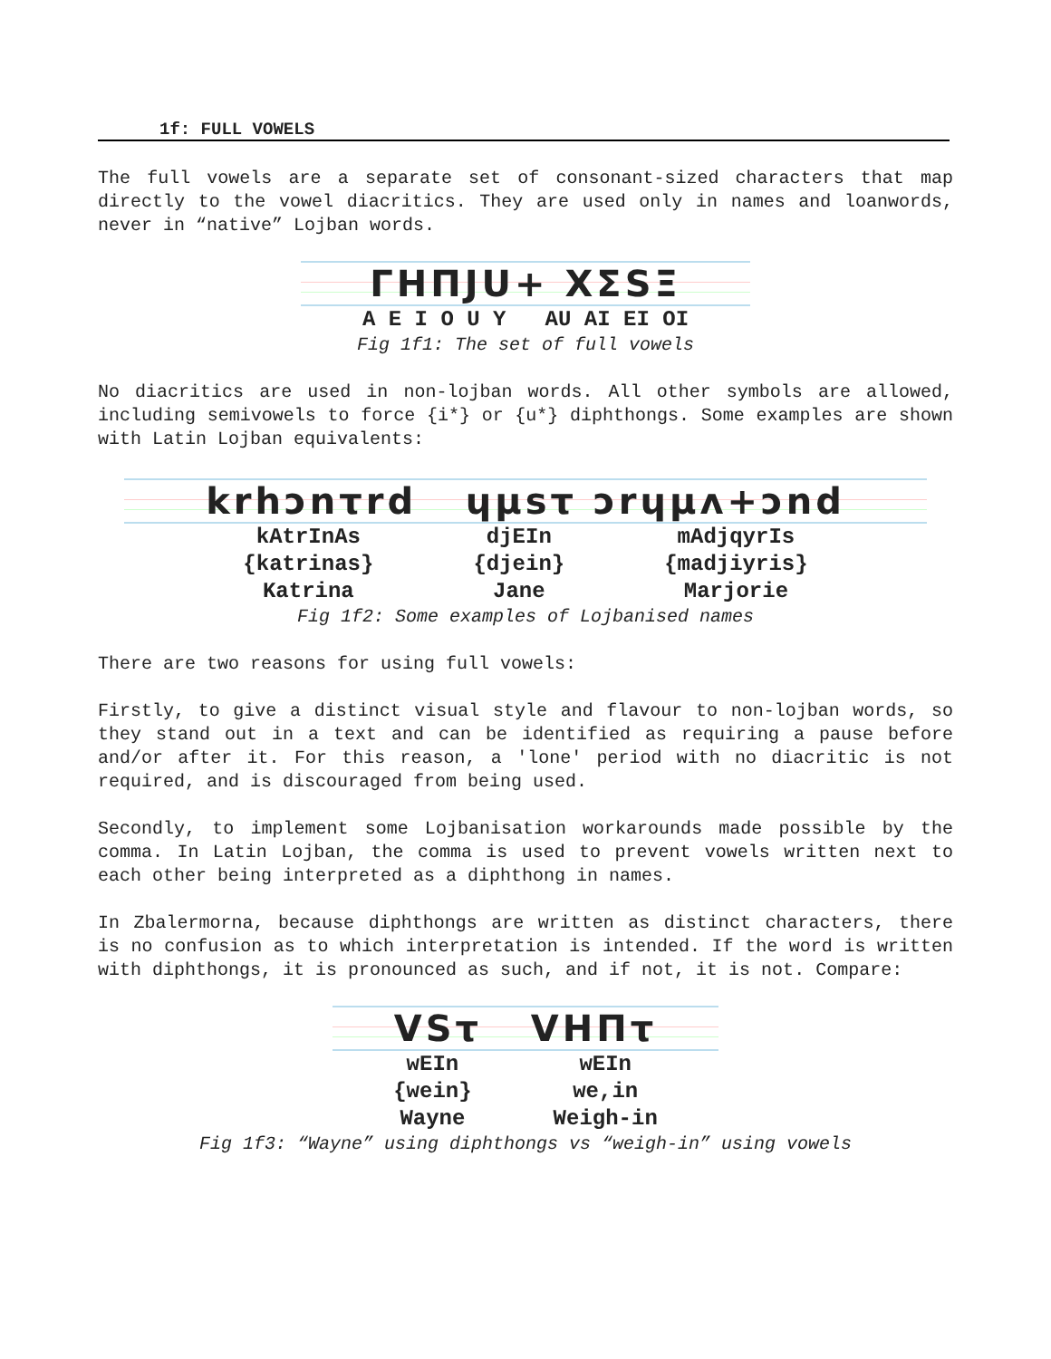1f: FULL VOWELS
The full vowels are a separate set of consonant-sized characters that map directly to the vowel diacritics. They are used only in names and loanwords, never in “native” Lojban words.
ΓΗΠJU+ XΣSΞ
A E I O U Y AU AI EI OI
Fig 1f1: The set of full vowels
No diacritics are used in non-lojban words. All other symbols are allowed, including semivowels to force {i*} or {u*} diphthongs. Some examples are shown with Latin Lojban equivalents:
krhɔnτrd ɥµsτ ɔrɥµʌ+ɔnd
kAtrInAs
{katrinas}
Katrina
djEIn
{djein}
Jane
mAdjqyrIs
{madjiyris}
Marjorie
Fig 1f2: Some examples of Lojbanised names
There are two reasons for using full vowels:
Firstly, to give a distinct visual style and flavour to non-lojban words, so they stand out in a text and can be identified as requiring a pause before and/or after it. For this reason, a 'lone' period with no diacritic is not required, and is discouraged from being used.
Secondly, to implement some Lojbanisation workarounds made possible by the comma. In Latin Lojban, the comma is used to prevent vowels written next to each other being interpreted as a diphthong in names.
In Zbalermorna, because diphthongs are written as distinct characters, there is no confusion as to which interpretation is intended. If the word is written with diphthongs, it is pronounced as such, and if not, it is not. Compare:
VSτ VHΠτ
wEIn
{wein}
Wayne
wEIn
we,in
Weigh-in
Fig 1f3: “Wayne” using diphthongs vs “weigh-in” using vowels